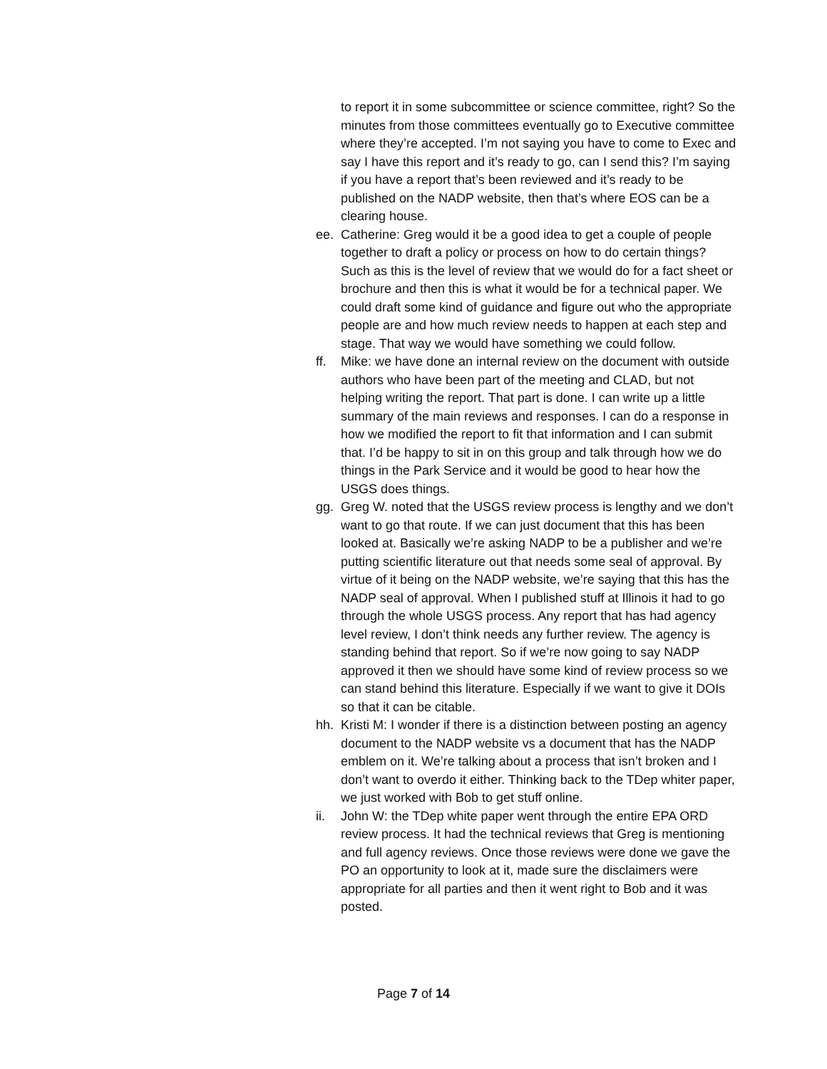to report it in some subcommittee or science committee, right? So the minutes from those committees eventually go to Executive committee where they’re accepted. I’m not saying you have to come to Exec and say I have this report and it’s ready to go, can I send this? I’m saying if you have a report that’s been reviewed and it’s ready to be published on the NADP website, then that’s where EOS can be a clearing house.
ee. Catherine: Greg would it be a good idea to get a couple of people together to draft a policy or process on how to do certain things? Such as this is the level of review that we would do for a fact sheet or brochure and then this is what it would be for a technical paper. We could draft some kind of guidance and figure out who the appropriate people are and how much review needs to happen at each step and stage. That way we would have something we could follow.
ff. Mike: we have done an internal review on the document with outside authors who have been part of the meeting and CLAD, but not helping writing the report. That part is done. I can write up a little summary of the main reviews and responses. I can do a response in how we modified the report to fit that information and I can submit that. I’d be happy to sit in on this group and talk through how we do things in the Park Service and it would be good to hear how the USGS does things.
gg. Greg W. noted that the USGS review process is lengthy and we don’t want to go that route. If we can just document that this has been looked at. Basically we’re asking NADP to be a publisher and we’re putting scientific literature out that needs some seal of approval. By virtue of it being on the NADP website, we’re saying that this has the NADP seal of approval. When I published stuff at Illinois it had to go through the whole USGS process. Any report that has had agency level review, I don’t think needs any further review. The agency is standing behind that report. So if we’re now going to say NADP approved it then we should have some kind of review process so we can stand behind this literature. Especially if we want to give it DOIs so that it can be citable.
hh. Kristi M: I wonder if there is a distinction between posting an agency document to the NADP website vs a document that has the NADP emblem on it. We’re talking about a process that isn’t broken and I don’t want to overdo it either. Thinking back to the TDep whiter paper, we just worked with Bob to get stuff online.
ii. John W: the TDep white paper went through the entire EPA ORD review process. It had the technical reviews that Greg is mentioning and full agency reviews. Once those reviews were done we gave the PO an opportunity to look at it, made sure the disclaimers were appropriate for all parties and then it went right to Bob and it was posted.
Page 7 of 14